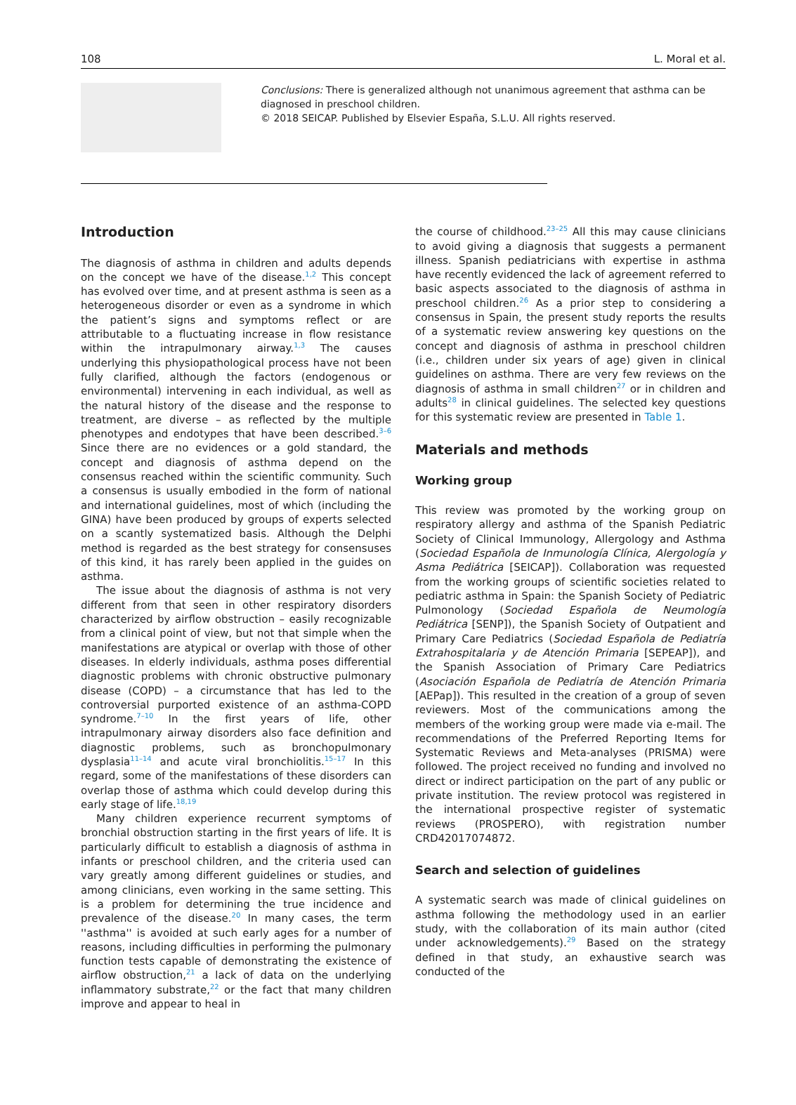108 L. Moral et al.
Conclusions: There is generalized although not unanimous agreement that asthma can be diagnosed in preschool children.
© 2018 SEICAP. Published by Elsevier España, S.L.U. All rights reserved.
Introduction
The diagnosis of asthma in children and adults depends on the concept we have of the disease.<sup>1,2</sup> This concept has evolved over time, and at present asthma is seen as a heterogeneous disorder or even as a syndrome in which the patient’s signs and symptoms reflect or are attributable to a fluctuating increase in flow resistance within the intrapulmonary airway.<sup>1,3</sup> The causes underlying this physiopathological process have not been fully clarified, although the factors (endogenous or environmental) intervening in each individual, as well as the natural history of the disease and the response to treatment, are diverse – as reflected by the multiple phenotypes and endotypes that have been described.<sup>3–6</sup> Since there are no evidences or a gold standard, the concept and diagnosis of asthma depend on the consensus reached within the scientific community. Such a consensus is usually embodied in the form of national and international guidelines, most of which (including the GINA) have been produced by groups of experts selected on a scantly systematized basis. Although the Delphi method is regarded as the best strategy for consensuses of this kind, it has rarely been applied in the guides on asthma.
The issue about the diagnosis of asthma is not very different from that seen in other respiratory disorders characterized by airflow obstruction – easily recognizable from a clinical point of view, but not that simple when the manifestations are atypical or overlap with those of other diseases. In elderly individuals, asthma poses differential diagnostic problems with chronic obstructive pulmonary disease (COPD) – a circumstance that has led to the controversial purported existence of an asthma-COPD syndrome.<sup>7–10</sup> In the first years of life, other intrapulmonary airway disorders also face definition and diagnostic problems, such as bronchopulmonary dysplasia<sup>11–14</sup> and acute viral bronchiolitis.<sup>15–17</sup> In this regard, some of the manifestations of these disorders can overlap those of asthma which could develop during this early stage of life.<sup>18,19</sup>
Many children experience recurrent symptoms of bronchial obstruction starting in the first years of life. It is particularly difficult to establish a diagnosis of asthma in infants or preschool children, and the criteria used can vary greatly among different guidelines or studies, and among clinicians, even working in the same setting. This is a problem for determining the true incidence and prevalence of the disease.<sup>20</sup> In many cases, the term ''asthma'' is avoided at such early ages for a number of reasons, including difficulties in performing the pulmonary function tests capable of demonstrating the existence of airflow obstruction,<sup>21</sup> a lack of data on the underlying inflammatory substrate,<sup>22</sup> or the fact that many children improve and appear to heal in
the course of childhood.<sup>23–25</sup> All this may cause clinicians to avoid giving a diagnosis that suggests a permanent illness. Spanish pediatricians with expertise in asthma have recently evidenced the lack of agreement referred to basic aspects associated to the diagnosis of asthma in preschool children.<sup>26</sup> As a prior step to considering a consensus in Spain, the present study reports the results of a systematic review answering key questions on the concept and diagnosis of asthma in preschool children (i.e., children under six years of age) given in clinical guidelines on asthma. There are very few reviews on the diagnosis of asthma in small children<sup>27</sup> or in children and adults<sup>28</sup> in clinical guidelines. The selected key questions for this systematic review are presented in Table 1.
Materials and methods
Working group
This review was promoted by the working group on respiratory allergy and asthma of the Spanish Pediatric Society of Clinical Immunology, Allergology and Asthma (Sociedad Española de Inmunología Clínica, Alergología y Asma Pediátrica [SEICAP]). Collaboration was requested from the working groups of scientific societies related to pediatric asthma in Spain: the Spanish Society of Pediatric Pulmonology (Sociedad Española de Neumología Pediátrica [SENP]), the Spanish Society of Outpatient and Primary Care Pediatrics (Sociedad Española de Pediatría Extrahospitalaria y de Atención Primaria [SEPEAP]), and the Spanish Association of Primary Care Pediatrics (Asociación Española de Pediatría de Atención Primaria [AEPap]). This resulted in the creation of a group of seven reviewers. Most of the communications among the members of the working group were made via e-mail. The recommendations of the Preferred Reporting Items for Systematic Reviews and Meta-analyses (PRISMA) were followed. The project received no funding and involved no direct or indirect participation on the part of any public or private institution. The review protocol was registered in the international prospective register of systematic reviews (PROSPERO), with registration number CRD42017074872.
Search and selection of guidelines
A systematic search was made of clinical guidelines on asthma following the methodology used in an earlier study, with the collaboration of its main author (cited under acknowledgements).<sup>29</sup> Based on the strategy defined in that study, an exhaustive search was conducted of the